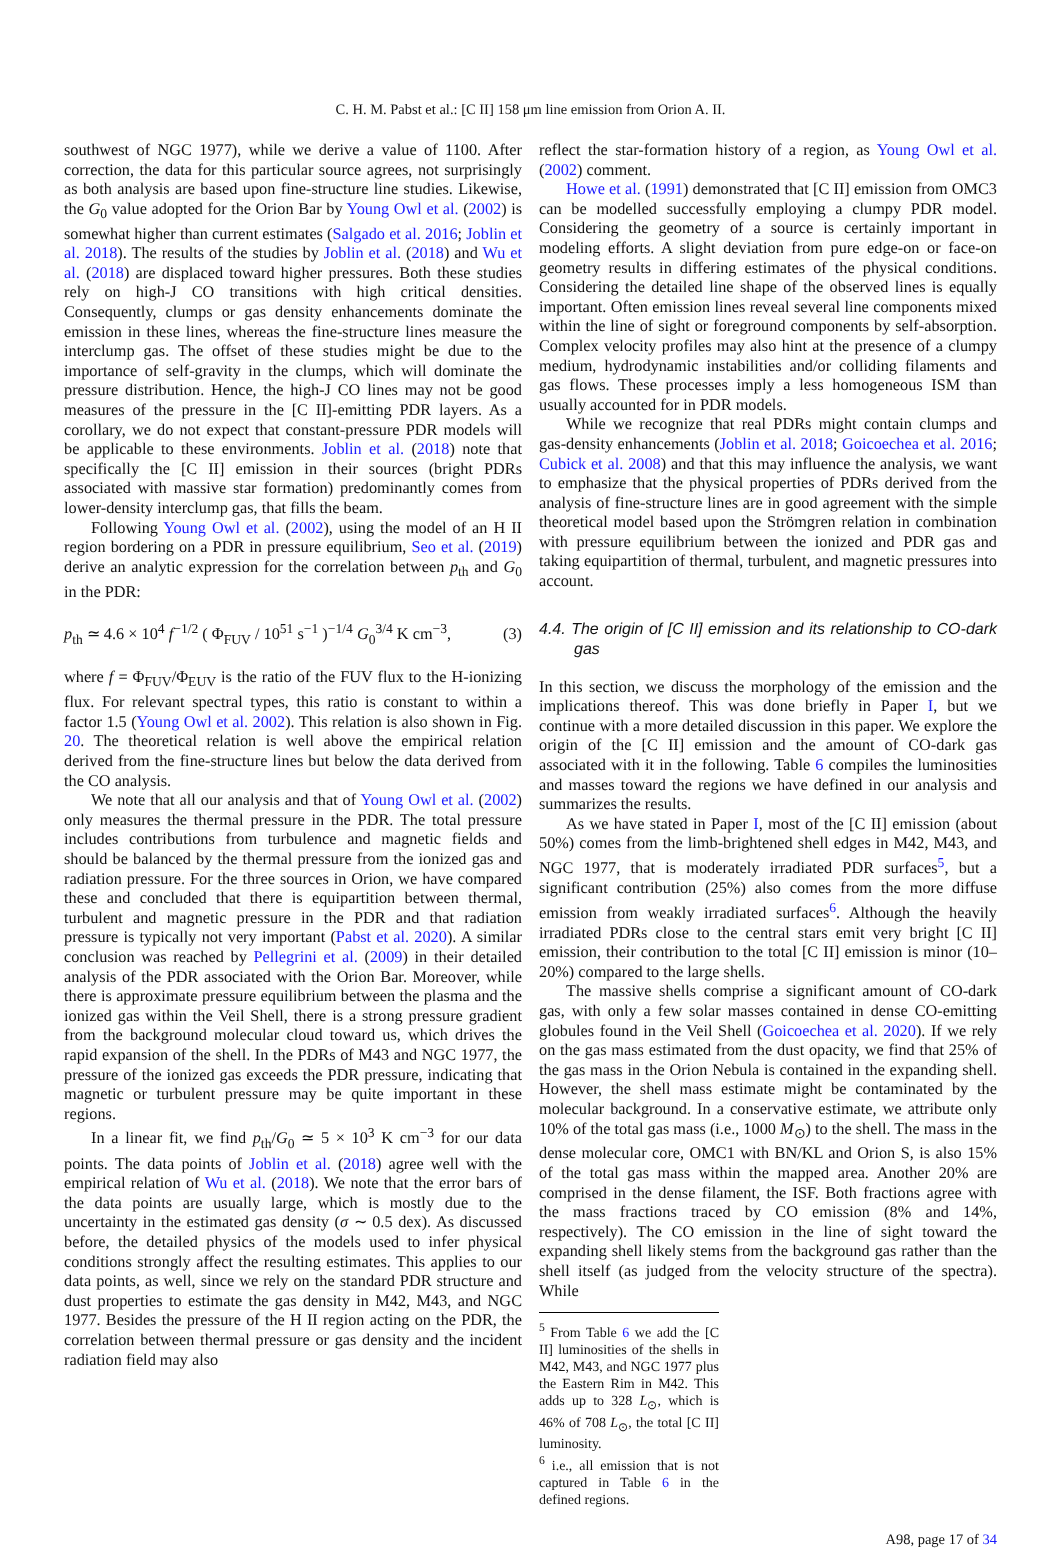C. H. M. Pabst et al.: [C II] 158 μm line emission from Orion A. II.
southwest of NGC 1977), while we derive a value of 1100. After correction, the data for this particular source agrees, not surprisingly as both analysis are based upon fine-structure line studies. Likewise, the G<sub>0</sub> value adopted for the Orion Bar by Young Owl et al. (2002) is somewhat higher than current estimates (Salgado et al. 2016; Joblin et al. 2018). The results of the studies by Joblin et al. (2018) and Wu et al. (2018) are displaced toward higher pressures. Both these studies rely on high-J CO transitions with high critical densities. Consequently, clumps or gas density enhancements dominate the emission in these lines, whereas the fine-structure lines measure the interclump gas. The offset of these studies might be due to the importance of self-gravity in the clumps, which will dominate the pressure distribution. Hence, the high-J CO lines may not be good measures of the pressure in the [C II]-emitting PDR layers. As a corollary, we do not expect that constant-pressure PDR models will be applicable to these environments. Joblin et al. (2018) note that specifically the [C II] emission in their sources (bright PDRs associated with massive star formation) predominantly comes from lower-density interclump gas, that fills the beam.
Following Young Owl et al. (2002), using the model of an H II region bordering on a PDR in pressure equilibrium, Seo et al. (2019) derive an analytic expression for the correlation between p<sub>th</sub> and G<sub>0</sub> in the PDR:
p<sub>th</sub> ≃ 4.6 × 10<sup>4</sup> f<sup>−1/2</sup> ( Φ<sub>FUV</sub> / 10<sup>51</sup> s<sup>−1</sup> )<sup>−1/4</sup> G<sub>0</sub><sup>3/4</sup> K cm<sup>−3</sup>, (3)
where f = Φ<sub>FUV</sub>/Φ<sub>EUV</sub> is the ratio of the FUV flux to the H-ionizing flux. For relevant spectral types, this ratio is constant to within a factor 1.5 (Young Owl et al. 2002). This relation is also shown in Fig. 20. The theoretical relation is well above the empirical relation derived from the fine-structure lines but below the data derived from the CO analysis.
We note that all our analysis and that of Young Owl et al. (2002) only measures the thermal pressure in the PDR. The total pressure includes contributions from turbulence and magnetic fields and should be balanced by the thermal pressure from the ionized gas and radiation pressure. For the three sources in Orion, we have compared these and concluded that there is equipartition between thermal, turbulent and magnetic pressure in the PDR and that radiation pressure is typically not very important (Pabst et al. 2020). A similar conclusion was reached by Pellegrini et al. (2009) in their detailed analysis of the PDR associated with the Orion Bar. Moreover, while there is approximate pressure equilibrium between the plasma and the ionized gas within the Veil Shell, there is a strong pressure gradient from the background molecular cloud toward us, which drives the rapid expansion of the shell. In the PDRs of M43 and NGC 1977, the pressure of the ionized gas exceeds the PDR pressure, indicating that magnetic or turbulent pressure may be quite important in these regions.
In a linear fit, we find p<sub>th</sub>/G<sub>0</sub> ≃ 5 × 10<sup>3</sup> K cm<sup>−3</sup> for our data points. The data points of Joblin et al. (2018) agree well with the empirical relation of Wu et al. (2018). We note that the error bars of the data points are usually large, which is mostly due to the uncertainty in the estimated gas density (σ ∼ 0.5 dex). As discussed before, the detailed physics of the models used to infer physical conditions strongly affect the resulting estimates. This applies to our data points, as well, since we rely on the standard PDR structure and dust properties to estimate the gas density in M42, M43, and NGC 1977. Besides the pressure of the H II region acting on the PDR, the correlation between thermal pressure or gas density and the incident radiation field may also
reflect the star-formation history of a region, as Young Owl et al. (2002) comment.
Howe et al. (1991) demonstrated that [C II] emission from OMC3 can be modelled successfully employing a clumpy PDR model. Considering the geometry of a source is certainly important in modeling efforts. A slight deviation from pure edge-on or face-on geometry results in differing estimates of the physical conditions. Considering the detailed line shape of the observed lines is equally important. Often emission lines reveal several line components mixed within the line of sight or foreground components by self-absorption. Complex velocity profiles may also hint at the presence of a clumpy medium, hydrodynamic instabilities and/or colliding filaments and gas flows. These processes imply a less homogeneous ISM than usually accounted for in PDR models.
While we recognize that real PDRs might contain clumps and gas-density enhancements (Joblin et al. 2018; Goicoechea et al. 2016; Cubick et al. 2008) and that this may influence the analysis, we want to emphasize that the physical properties of PDRs derived from the analysis of fine-structure lines are in good agreement with the simple theoretical model based upon the Strömgren relation in combination with pressure equilibrium between the ionized and PDR gas and taking equipartition of thermal, turbulent, and magnetic pressures into account.
4.4. The origin of [C II] emission and its relationship to CO-dark gas
In this section, we discuss the morphology of the emission and the implications thereof. This was done briefly in Paper I, but we continue with a more detailed discussion in this paper. We explore the origin of the [C II] emission and the amount of CO-dark gas associated with it in the following. Table 6 compiles the luminosities and masses toward the regions we have defined in our analysis and summarizes the results.
As we have stated in Paper I, most of the [C II] emission (about 50%) comes from the limb-brightened shell edges in M42, M43, and NGC 1977, that is moderately irradiated PDR surfaces<sup>5</sup>, but a significant contribution (25%) also comes from the more diffuse emission from weakly irradiated surfaces<sup>6</sup>. Although the heavily irradiated PDRs close to the central stars emit very bright [C II] emission, their contribution to the total [C II] emission is minor (10–20%) compared to the large shells.
The massive shells comprise a significant amount of CO-dark gas, with only a few solar masses contained in dense CO-emitting globules found in the Veil Shell (Goicoechea et al. 2020). If we rely on the gas mass estimated from the dust opacity, we find that 25% of the gas mass in the Orion Nebula is contained in the expanding shell. However, the shell mass estimate might be contaminated by the molecular background. In a conservative estimate, we attribute only 10% of the total gas mass (i.e., 1000 M<sub>⊙</sub>) to the shell. The mass in the dense molecular core, OMC1 with BN/KL and Orion S, is also 15% of the total gas mass within the mapped area. Another 20% are comprised in the dense filament, the ISF. Both fractions agree with the mass fractions traced by CO emission (8% and 14%, respectively). The CO emission in the line of sight toward the expanding shell likely stems from the background gas rather than the shell itself (as judged from the velocity structure of the spectra). While
<sup>5</sup> From Table 6 we add the [C II] luminosities of the shells in M42, M43, and NGC 1977 plus the Eastern Rim in M42. This adds up to 328 L<sub>⊙</sub>, which is 46% of 708 L<sub>⊙</sub>, the total [C II] luminosity.
<sup>6</sup> i.e., all emission that is not captured in Table 6 in the defined regions.
A98, page 17 of 34